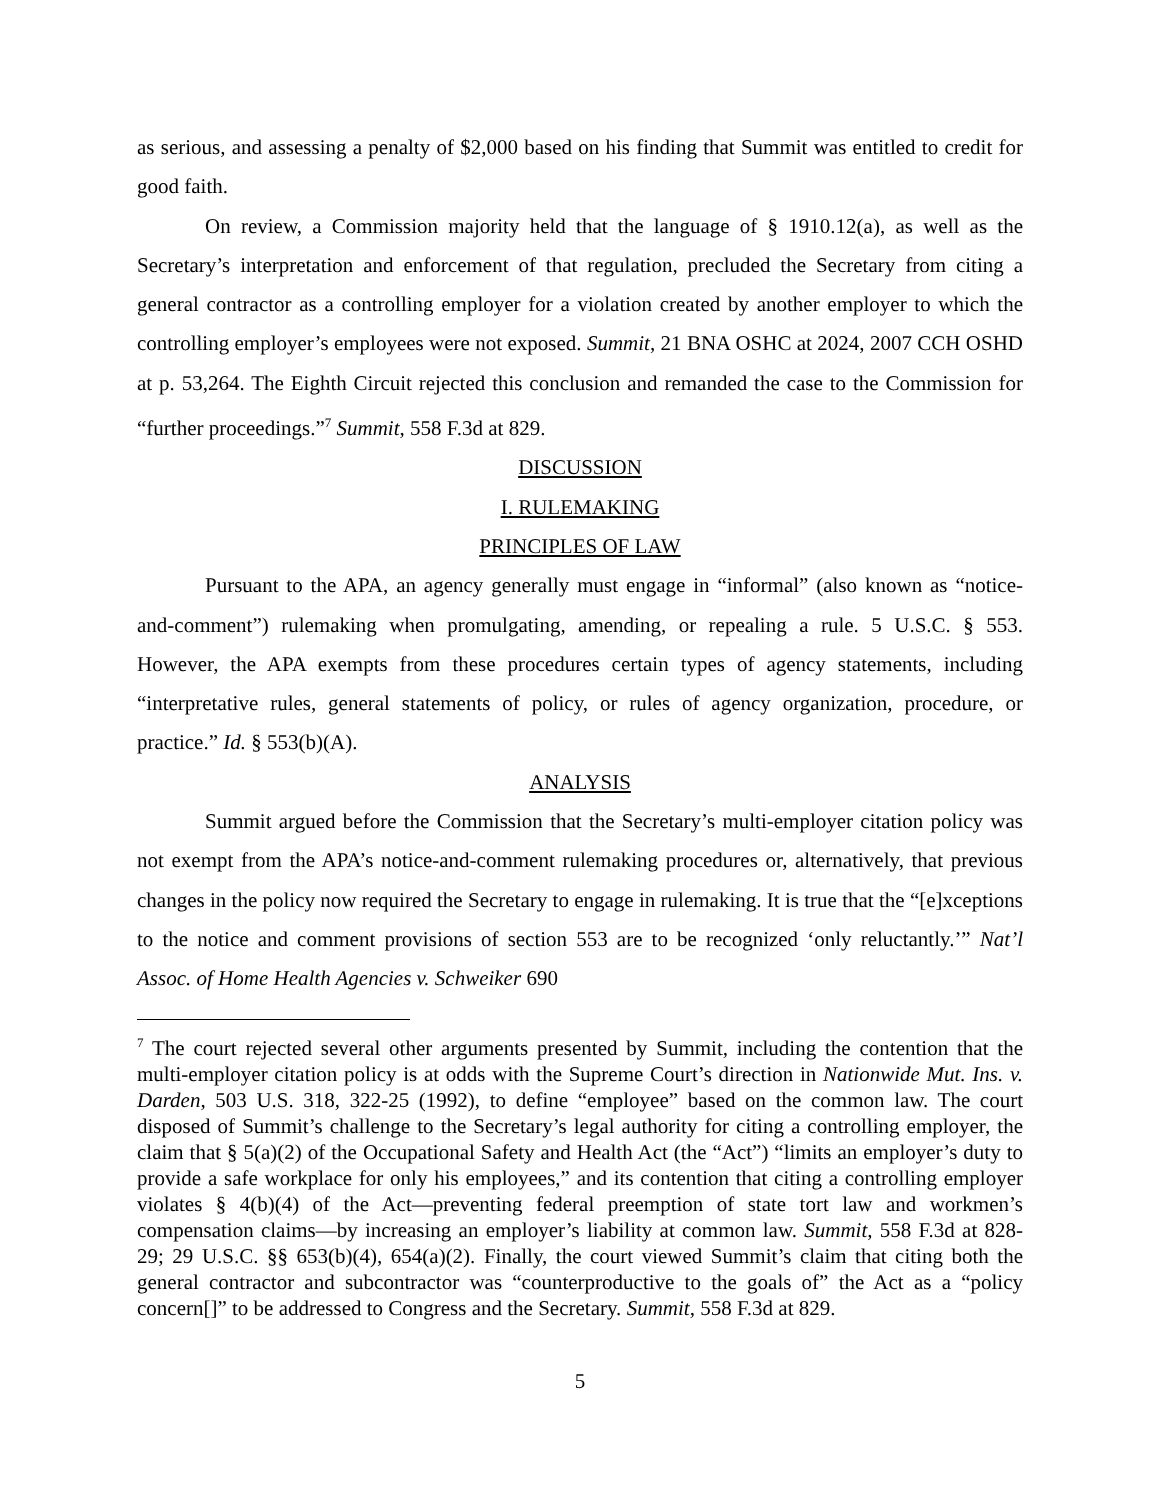as serious, and assessing a penalty of $2,000 based on his finding that Summit was entitled to credit for good faith.
On review, a Commission majority held that the language of § 1910.12(a), as well as the Secretary’s interpretation and enforcement of that regulation, precluded the Secretary from citing a general contractor as a controlling employer for a violation created by another employer to which the controlling employer’s employees were not exposed. Summit, 21 BNA OSHC at 2024, 2007 CCH OSHD at p. 53,264. The Eighth Circuit rejected this conclusion and remanded the case to the Commission for “further proceedings.”<sup>7</sup> Summit, 558 F.3d at 829.
DISCUSSION
I. RULEMAKING
PRINCIPLES OF LAW
Pursuant to the APA, an agency generally must engage in “informal” (also known as “notice-and-comment”) rulemaking when promulgating, amending, or repealing a rule. 5 U.S.C. § 553. However, the APA exempts from these procedures certain types of agency statements, including “interpretative rules, general statements of policy, or rules of agency organization, procedure, or practice.” Id. § 553(b)(A).
ANALYSIS
Summit argued before the Commission that the Secretary’s multi-employer citation policy was not exempt from the APA’s notice-and-comment rulemaking procedures or, alternatively, that previous changes in the policy now required the Secretary to engage in rulemaking. It is true that the “[e]xceptions to the notice and comment provisions of section 553 are to be recognized ‘only reluctantly.’” Nat’l Assoc. of Home Health Agencies v. Schweiker 690
<sup>7</sup> The court rejected several other arguments presented by Summit, including the contention that the multi-employer citation policy is at odds with the Supreme Court’s direction in Nationwide Mut. Ins. v. Darden, 503 U.S. 318, 322-25 (1992), to define “employee” based on the common law. The court disposed of Summit’s challenge to the Secretary’s legal authority for citing a controlling employer, the claim that § 5(a)(2) of the Occupational Safety and Health Act (the “Act”) “limits an employer’s duty to provide a safe workplace for only his employees,” and its contention that citing a controlling employer violates § 4(b)(4) of the Act—preventing federal preemption of state tort law and workmen’s compensation claims—by increasing an employer’s liability at common law. Summit, 558 F.3d at 828-29; 29 U.S.C. §§ 653(b)(4), 654(a)(2). Finally, the court viewed Summit’s claim that citing both the general contractor and subcontractor was “counterproductive to the goals of” the Act as a “policy concern[]” to be addressed to Congress and the Secretary. Summit, 558 F.3d at 829.
5